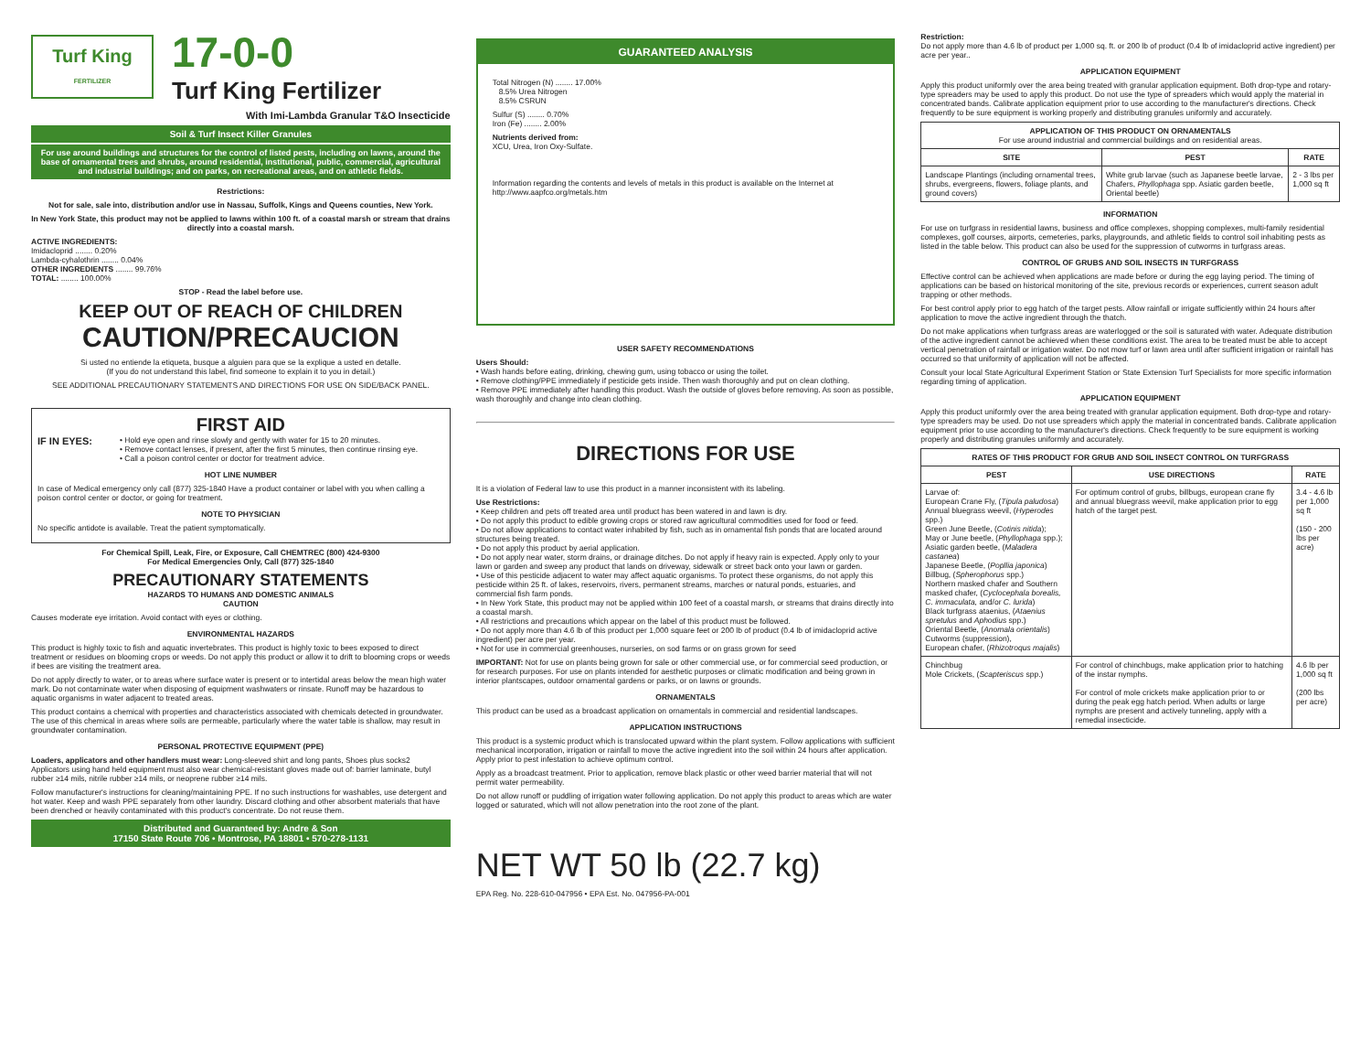Turf King
FERTILIZER
17-0-0
Turf King Fertilizer
With Imi-Lambda Granular T&O Insecticide
Soil & Turf Insect Killer Granules
For use around buildings and structures for the control of listed pests, including on lawns, around the base of ornamental trees and shrubs, around residential, institutional, public, commercial, agricultural and industrial buildings; and on parks, on recreational areas, and on athletic fields.
Restrictions:
Not for sale, sale into, distribution and/or use in Nassau, Suffolk, Kings and Queens counties, New York.
In New York State, this product may not be applied to lawns within 100 ft. of a coastal marsh or stream that drains directly into a coastal marsh.
ACTIVE INGREDIENTS:
Imidacloprid ........ 0.20%
Lambda-cyhalothrin ........ 0.04%
OTHER INGREDIENTS ........ 99.76%
TOTAL: ........ 100.00%
STOP - Read the label before use.
KEEP OUT OF REACH OF CHILDREN
CAUTION/PRECAUCION
Si usted no entiende la etiqueta, busque a alguien para que se la explique a usted en detalle.
(If you do not understand this label, find someone to explain it to you in detail.)
SEE ADDITIONAL PRECAUTIONARY STATEMENTS AND DIRECTIONS FOR USE ON SIDE/BACK PANEL.
FIRST AID
IF IN EYES:
• Hold eye open and rinse slowly and gently with water for 15 to 20 minutes.
• Remove contact lenses, if present, after the first 5 minutes, then continue rinsing eye.
• Call a poison control center or doctor for treatment advice.
HOT LINE NUMBER
In case of Medical emergency only call (877) 325-1840 Have a product container or label with you when calling a poison control center or doctor, or going for treatment.
NOTE TO PHYSICIAN
No specific antidote is available. Treat the patient symptomatically.
For Chemical Spill, Leak, Fire, or Exposure, Call CHEMTREC (800) 424-9300
For Medical Emergencies Only, Call (877) 325-1840
PRECAUTIONARY STATEMENTS
HAZARDS TO HUMANS AND DOMESTIC ANIMALS
CAUTION
Causes moderate eye irritation. Avoid contact with eyes or clothing.
ENVIRONMENTAL HAZARDS
This product is highly toxic to fish and aquatic invertebrates. This product is highly toxic to bees exposed to direct treatment or residues on blooming crops or weeds. Do not apply this product or allow it to drift to blooming crops or weeds if bees are visiting the treatment area.
Do not apply directly to water, or to areas where surface water is present or to intertidal areas below the mean high water mark. Do not contaminate water when disposing of equipment washwaters or rinsate. Runoff may be hazardous to aquatic organisms in water adjacent to treated areas.
This product contains a chemical with properties and characteristics associated with chemicals detected in groundwater. The use of this chemical in areas where soils are permeable, particularly where the water table is shallow, may result in groundwater contamination.
PERSONAL PROTECTIVE EQUIPMENT (PPE)
Loaders, applicators and other handlers must wear: Long-sleeved shirt and long pants, Shoes plus socks2 Applicators using hand held equipment must also wear chemical-resistant gloves made out of: barrier laminate, butyl rubber ≥14 mils, nitrile rubber ≥14 mils, or neoprene rubber ≥14 mils.
Follow manufacturer's instructions for cleaning/maintaining PPE. If no such instructions for washables, use detergent and hot water. Keep and wash PPE separately from other laundry. Discard clothing and other absorbent materials that have been drenched or heavily contaminated with this product's concentrate. Do not reuse them.
Distributed and Guaranteed by: Andre & Son
17150 State Route 706 • Montrose, PA 18801 • 570-278-1131
GUARANTEED ANALYSIS
Total Nitrogen (N) ........ 17.00%
8.5% Urea Nitrogen
8.5% CSRUN
Sulfur (S) ........ 0.70%
Iron (Fe) ........ 2.00%
Nutrients derived from:
XCU, Urea, Iron Oxy-Sulfate.
Information regarding the contents and levels of metals in this product is available on the Internet at http://www.aapfco.org/metals.htm
USER SAFETY RECOMMENDATIONS
Users Should:
• Wash hands before eating, drinking, chewing gum, using tobacco or using the toilet.
• Remove clothing/PPE immediately if pesticide gets inside. Then wash thoroughly and put on clean clothing.
• Remove PPE immediately after handling this product. Wash the outside of gloves before removing. As soon as possible, wash thoroughly and change into clean clothing.
DIRECTIONS FOR USE
It is a violation of Federal law to use this product in a manner inconsistent with its labeling.
Use Restrictions:
• Keep children and pets off treated area until product has been watered in and lawn is dry.
• Do not apply this product to edible growing crops or stored raw agricultural commodities used for food or feed.
• Do not allow applications to contact water inhabited by fish, such as in ornamental fish ponds that are located around structures being treated.
• Do not apply this product by aerial application.
• Do not apply near water, storm drains, or drainage ditches. Do not apply if heavy rain is expected. Apply only to your lawn or garden and sweep any product that lands on driveway, sidewalk or street back onto your lawn or garden.
• Use of this pesticide adjacent to water may affect aquatic organisms. To protect these organisms, do not apply this pesticide within 25 ft. of lakes, reservoirs, rivers, permanent streams, marches or natural ponds, estuaries, and commercial fish farm ponds.
• In New York State, this product may not be applied within 100 feet of a coastal marsh, or streams that drains directly into a coastal marsh.
• All restrictions and precautions which appear on the label of this product must be followed.
• Do not apply more than 4.6 lb of this product per 1,000 square feet or 200 lb of product (0.4 lb of imidacloprid active ingredient) per acre per year.
• Not for use in commercial greenhouses, nurseries, on sod farms or on grass grown for seed
IMPORTANT: Not for use on plants being grown for sale or other commercial use, or for commercial seed production, or for research purposes. For use on plants intended for aesthetic purposes or climatic modification and being grown in interior plantscapes, outdoor ornamental gardens or parks, or on lawns or grounds.
ORNAMENTALS
This product can be used as a broadcast application on ornamentals in commercial and residential landscapes.
APPLICATION INSTRUCTIONS
This product is a systemic product which is translocated upward within the plant system. Follow applications with sufficient mechanical incorporation, irrigation or rainfall to move the active ingredient into the soil within 24 hours after application. Apply prior to pest infestation to achieve optimum control.
Apply as a broadcast treatment. Prior to application, remove black plastic or other weed barrier material that will not permit water permeability.
Do not allow runoff or puddling of irrigation water following application. Do not apply this product to areas which are water logged or saturated, which will not allow penetration into the root zone of the plant.
NET WT 50 lb (22.7 kg)
EPA Reg. No. 228-610-047956 • EPA Est. No. 047956-PA-001
Restriction:
Do not apply more than 4.6 lb of product per 1,000 sq. ft. or 200 lb of product (0.4 lb of imidacloprid active ingredient) per acre per year..
APPLICATION EQUIPMENT
Apply this product uniformly over the area being treated with granular application equipment. Both drop-type and rotary-type spreaders may be used to apply this product. Do not use the type of spreaders which would apply the material in concentrated bands. Calibrate application equipment prior to use according to the manufacturer's directions. Check frequently to be sure equipment is working properly and distributing granules uniformly and accurately.
| APPLICATION OF THIS PRODUCT ON ORNAMENTALS For use around industrial and commercial buildings and on residential areas. | | |
| --- | --- | --- |
| SITE | PEST | RATE |
| Landscape Plantings (including ornamental trees, shrubs, evergreens, flowers, foliage plants, and ground covers) | White grub larvae (such as Japanese beetle larvae, Chafers, Phyllophaga spp. Asiatic garden beetle, Oriental beetle) | 2 - 3 lbs per 1,000 sq ft |
INFORMATION
For use on turfgrass in residential lawns, business and office complexes, shopping complexes, multi-family residential complexes, golf courses, airports, cemeteries, parks, playgrounds, and athletic fields to control soil inhabiting pests as listed in the table below. This product can also be used for the suppression of cutworms in turfgrass areas.
CONTROL OF GRUBS AND SOIL INSECTS IN TURFGRASS
Effective control can be achieved when applications are made before or during the egg laying period. The timing of applications can be based on historical monitoring of the site, previous records or experiences, current season adult trapping or other methods.
For best control apply prior to egg hatch of the target pests. Allow rainfall or irrigate sufficiently within 24 hours after application to move the active ingredient through the thatch.
Do not make applications when turfgrass areas are waterlogged or the soil is saturated with water. Adequate distribution of the active ingredient cannot be achieved when these conditions exist. The area to be treated must be able to accept vertical penetration of rainfall or irrigation water. Do not mow turf or lawn area until after sufficient irrigation or rainfall has occurred so that uniformity of application will not be affected.
Consult your local State Agricultural Experiment Station or State Extension Turf Specialists for more specific information regarding timing of application.
APPLICATION EQUIPMENT
Apply this product uniformly over the area being treated with granular application equipment. Both drop-type and rotary-type spreaders may be used. Do not use spreaders which apply the material in concentrated bands. Calibrate application equipment prior to use according to the manufacturer's directions. Check frequently to be sure equipment is working properly and distributing granules uniformly and accurately.
| RATES OF THIS PRODUCT FOR GRUB AND SOIL INSECT CONTROL ON TURFGRASS | | |
| --- | --- | --- |
| PEST | USE DIRECTIONS | RATE |
| Larvae of: European Crane Fly, ( Tipula paludosa ) Annual bluegrass weevil, ( Hyperodes spp.) Green June Beetle, ( Cotinis nitida ); May or June beetle, ( Phyllophaga spp.); Asiatic garden beetle, ( Maladera castanea ) Japanese Beetle, ( Popllia japonica ) Billbug, ( Spherophorus spp.) Northern masked chafer and Southern masked chafer, ( Cyclocephala borealis, C. immaculata, and/or C. lurida ) Black turfgrass ataenius, ( Ataenius spretulus and Aphodius spp.) Oriental Beetle, ( Anomala orientalis ) Cutworms (suppression), European chafer, ( Rhizotroqus majalis ) | For optimum control of grubs, billbugs, european crane fly and annual bluegrass weevil, make application prior to egg hatch of the target pest. | 3.4 - 4.6 lb per 1,000 sq ft (150 - 200 lbs per acre) |
| Chinchbug Mole Crickets, ( Scapteriscus spp.) | For control of chinchbugs, make application prior to hatching of the instar nymphs. For control of mole crickets make application prior to or during the peak egg hatch period. When adults or large nymphs are present and actively tunneling, apply with a remedial insecticide. | 4.6 lb per 1,000 sq ft (200 lbs per acre) |